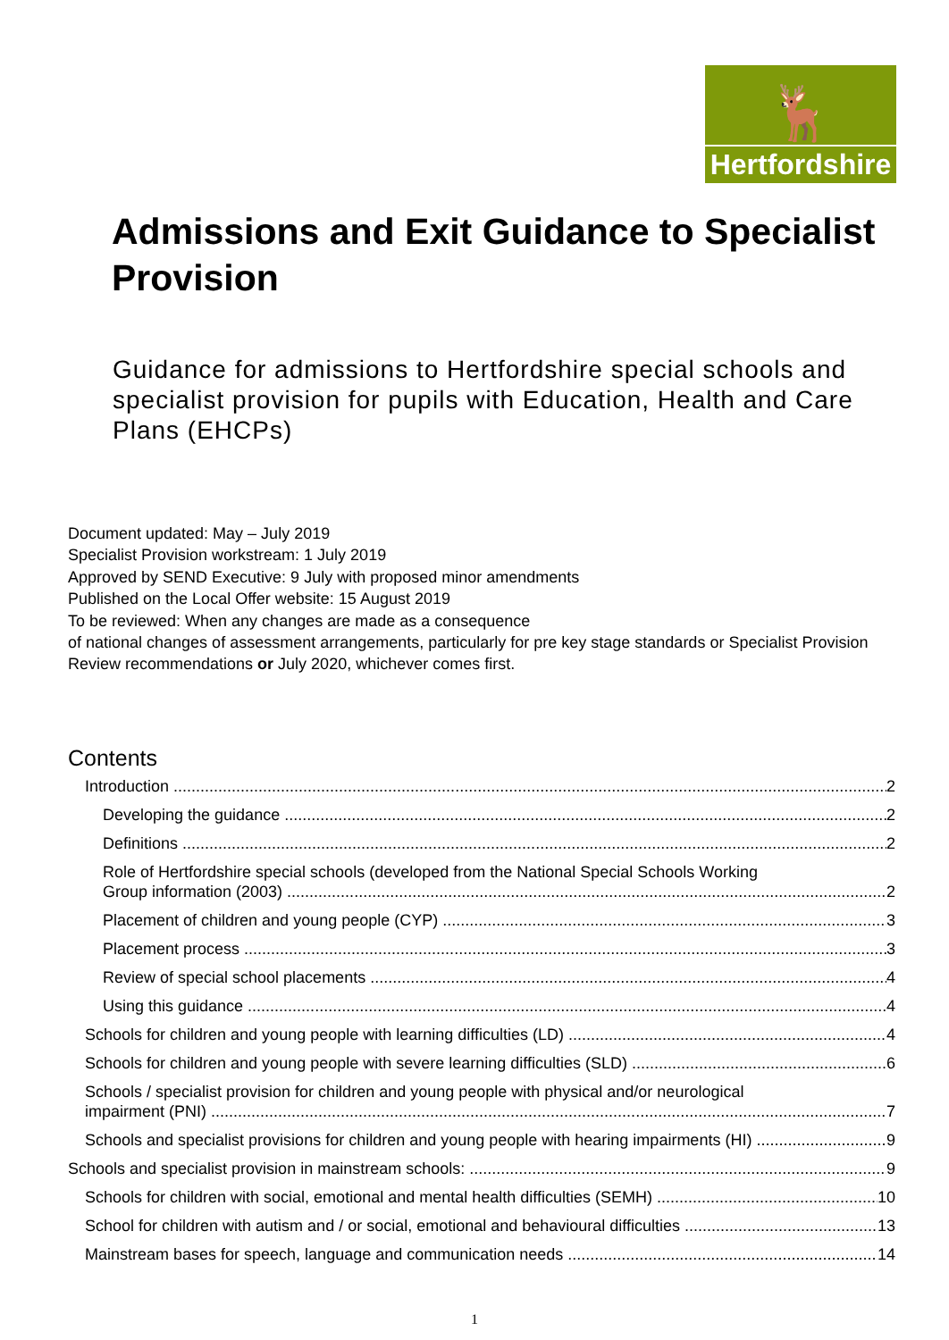🦌
Hertfordshire
Admissions and Exit Guidance to Specialist Provision
Guidance for admissions to Hertfordshire special schools and specialist provision for pupils with Education, Health and Care Plans (EHCPs)
Document updated: May – July 2019
Specialist Provision workstream: 1 July 2019
Approved by SEND Executive: 9 July with proposed minor amendments
Published on the Local Offer website: 15 August 2019
To be reviewed: When any changes are made as a consequence
of national changes of assessment arrangements, particularly for pre key stage standards or Specialist Provision Review recommendations or July 2020, whichever comes first.
Contents
Introduction 2
Developing the guidance 2
Definitions 2
Role of Hertfordshire special schools (developed from the National Special Schools Working
Group information (2003) 2
Placement of children and young people (CYP) 3
Placement process 3
Review of special school placements 4
Using this guidance 4
Schools for children and young people with learning difficulties (LD) 4
Schools for children and young people with severe learning difficulties (SLD) 6
Schools / specialist provision for children and young people with physical and/or neurological
impairment (PNI) 7
Schools and specialist provisions for children and young people with hearing impairments (HI) 9
Schools and specialist provision in mainstream schools: 9
Schools for children with social, emotional and mental health difficulties (SEMH) 10
School for children with autism and / or social, emotional and behavioural difficulties 13
Mainstream bases for speech, language and communication needs 14
1